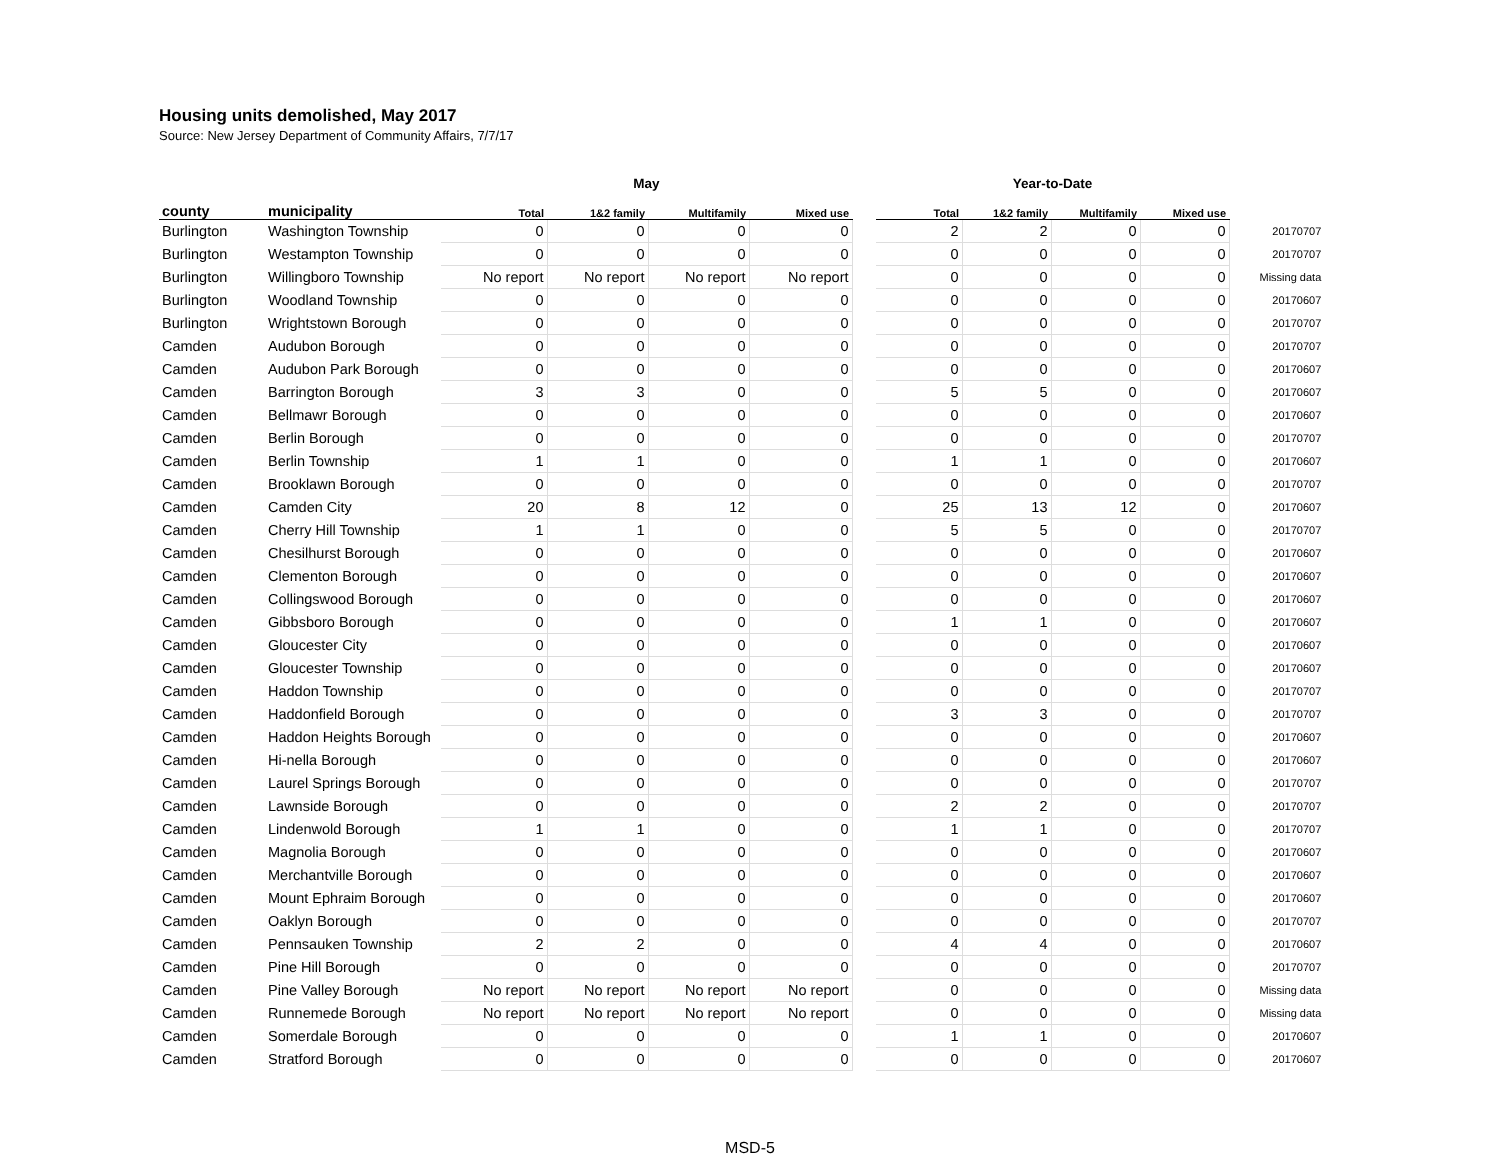Housing units demolished, May 2017
Source: New Jersey Department of Community Affairs, 7/7/17
| | | May | | | | | Year-to-Date | | | | |
| --- | --- | --- | --- | --- | --- | --- | --- | --- | --- | --- | --- |
| county | municipality | Total | 1&2 family | Multifamily | Mixed use | | Total | 1&2 family | Multifamily | Mixed use | |
| Burlington | Washington Township | 0 | 0 | 0 | 0 | | 2 | 2 | 0 | 0 | 20170707 |
| Burlington | Westampton Township | 0 | 0 | 0 | 0 | | 0 | 0 | 0 | 0 | 20170707 |
| Burlington | Willingboro Township | No report | No report | No report | No report | | 0 | 0 | 0 | 0 | Missing data |
| Burlington | Woodland Township | 0 | 0 | 0 | 0 | | 0 | 0 | 0 | 0 | 20170607 |
| Burlington | Wrightstown Borough | 0 | 0 | 0 | 0 | | 0 | 0 | 0 | 0 | 20170707 |
| Camden | Audubon Borough | 0 | 0 | 0 | 0 | | 0 | 0 | 0 | 0 | 20170707 |
| Camden | Audubon Park Borough | 0 | 0 | 0 | 0 | | 0 | 0 | 0 | 0 | 20170607 |
| Camden | Barrington Borough | 3 | 3 | 0 | 0 | | 5 | 5 | 0 | 0 | 20170607 |
| Camden | Bellmawr Borough | 0 | 0 | 0 | 0 | | 0 | 0 | 0 | 0 | 20170607 |
| Camden | Berlin Borough | 0 | 0 | 0 | 0 | | 0 | 0 | 0 | 0 | 20170707 |
| Camden | Berlin Township | 1 | 1 | 0 | 0 | | 1 | 1 | 0 | 0 | 20170607 |
| Camden | Brooklawn Borough | 0 | 0 | 0 | 0 | | 0 | 0 | 0 | 0 | 20170707 |
| Camden | Camden City | 20 | 8 | 12 | 0 | | 25 | 13 | 12 | 0 | 20170607 |
| Camden | Cherry Hill Township | 1 | 1 | 0 | 0 | | 5 | 5 | 0 | 0 | 20170707 |
| Camden | Chesilhurst Borough | 0 | 0 | 0 | 0 | | 0 | 0 | 0 | 0 | 20170607 |
| Camden | Clementon Borough | 0 | 0 | 0 | 0 | | 0 | 0 | 0 | 0 | 20170607 |
| Camden | Collingswood Borough | 0 | 0 | 0 | 0 | | 0 | 0 | 0 | 0 | 20170607 |
| Camden | Gibbsboro Borough | 0 | 0 | 0 | 0 | | 1 | 1 | 0 | 0 | 20170607 |
| Camden | Gloucester City | 0 | 0 | 0 | 0 | | 0 | 0 | 0 | 0 | 20170607 |
| Camden | Gloucester Township | 0 | 0 | 0 | 0 | | 0 | 0 | 0 | 0 | 20170607 |
| Camden | Haddon Township | 0 | 0 | 0 | 0 | | 0 | 0 | 0 | 0 | 20170707 |
| Camden | Haddonfield Borough | 0 | 0 | 0 | 0 | | 3 | 3 | 0 | 0 | 20170707 |
| Camden | Haddon Heights Borough | 0 | 0 | 0 | 0 | | 0 | 0 | 0 | 0 | 20170607 |
| Camden | Hi-nella Borough | 0 | 0 | 0 | 0 | | 0 | 0 | 0 | 0 | 20170607 |
| Camden | Laurel Springs Borough | 0 | 0 | 0 | 0 | | 0 | 0 | 0 | 0 | 20170707 |
| Camden | Lawnside Borough | 0 | 0 | 0 | 0 | | 2 | 2 | 0 | 0 | 20170707 |
| Camden | Lindenwold Borough | 1 | 1 | 0 | 0 | | 1 | 1 | 0 | 0 | 20170707 |
| Camden | Magnolia Borough | 0 | 0 | 0 | 0 | | 0 | 0 | 0 | 0 | 20170607 |
| Camden | Merchantville Borough | 0 | 0 | 0 | 0 | | 0 | 0 | 0 | 0 | 20170607 |
| Camden | Mount Ephraim Borough | 0 | 0 | 0 | 0 | | 0 | 0 | 0 | 0 | 20170607 |
| Camden | Oaklyn Borough | 0 | 0 | 0 | 0 | | 0 | 0 | 0 | 0 | 20170707 |
| Camden | Pennsauken Township | 2 | 2 | 0 | 0 | | 4 | 4 | 0 | 0 | 20170607 |
| Camden | Pine Hill Borough | 0 | 0 | 0 | 0 | | 0 | 0 | 0 | 0 | 20170707 |
| Camden | Pine Valley Borough | No report | No report | No report | No report | | 0 | 0 | 0 | 0 | Missing data |
| Camden | Runnemede Borough | No report | No report | No report | No report | | 0 | 0 | 0 | 0 | Missing data |
| Camden | Somerdale Borough | 0 | 0 | 0 | 0 | | 1 | 1 | 0 | 0 | 20170607 |
| Camden | Stratford Borough | 0 | 0 | 0 | 0 | | 0 | 0 | 0 | 0 | 20170607 |
MSD-5